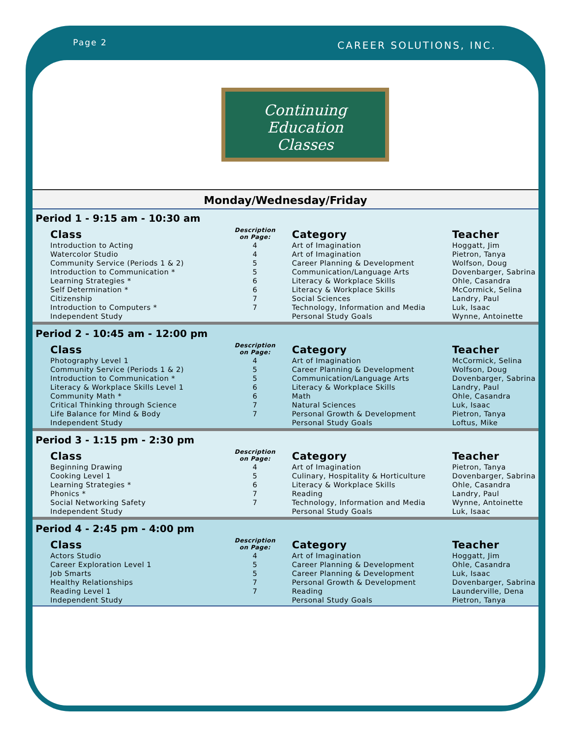Page 2 CAREER SOLUTIONS, INC.
Continuing Education
Classes
Monday/Wednesday/Friday
Period 1 - 9:15 am - 10:30 am
| Class | Description on Page: | Category | Teacher |
| --- | --- | --- | --- |
| Introduction to Acting | 4 | Art of Imagination | Hoggatt, Jim |
| Watercolor Studio | 4 | Art of Imagination | Pietron, Tanya |
| Community Service (Periods 1 & 2) | 5 | Career Planning & Development | Wolfson, Doug |
| Introduction to Communication * | 5 | Communication/Language Arts | Dovenbarger, Sabrina |
| Learning Strategies * | 6 | Literacy & Workplace Skills | Ohle, Casandra |
| Self Determination * | 6 | Literacy & Workplace Skills | McCormick, Selina |
| Citizenship | 7 | Social Sciences | Landry, Paul |
| Introduction to Computers * | 7 | Technology, Information and Media | Luk, Isaac |
| Independent Study | | Personal Study Goals | Wynne, Antoinette |
Period 2 - 10:45 am - 12:00 pm
| Class | Description on Page: | Category | Teacher |
| --- | --- | --- | --- |
| Photography Level 1 | 4 | Art of Imagination | McCormick, Selina |
| Community Service (Periods 1 & 2) | 5 | Career Planning & Development | Wolfson, Doug |
| Introduction to Communication * | 5 | Communication/Language Arts | Dovenbarger, Sabrina |
| Literacy & Workplace Skills Level 1 | 6 | Literacy & Workplace Skills | Landry, Paul |
| Community Math * | 6 | Math | Ohle, Casandra |
| Critical Thinking through Science | 7 | Natural Sciences | Luk, Isaac |
| Life Balance for Mind & Body | 7 | Personal Growth & Development | Pietron, Tanya |
| Independent Study | | Personal Study Goals | Loftus, Mike |
Period 3 - 1:15 pm - 2:30 pm
| Class | Description on Page: | Category | Teacher |
| --- | --- | --- | --- |
| Beginning Drawing | 4 | Art of Imagination | Pietron, Tanya |
| Cooking Level 1 | 5 | Culinary, Hospitality & Horticulture | Dovenbarger, Sabrina |
| Learning Strategies * | 6 | Literacy & Workplace Skills | Ohle, Casandra |
| Phonics * | 7 | Reading | Landry, Paul |
| Social Networking Safety | 7 | Technology, Information and Media | Wynne, Antoinette |
| Independent Study | | Personal Study Goals | Luk, Isaac |
Period 4 - 2:45 pm - 4:00 pm
| Class | Description on Page: | Category | Teacher |
| --- | --- | --- | --- |
| Actors Studio | 4 | Art of Imagination | Hoggatt, Jim |
| Career Exploration Level 1 | 5 | Career Planning & Development | Ohle, Casandra |
| Job Smarts | 5 | Career Planning & Development | Luk, Isaac |
| Healthy Relationships | 7 | Personal Growth & Development | Dovenbarger, Sabrina |
| Reading Level 1 | 7 | Reading | Launderville, Dena |
| Independent Study | | Personal Study Goals | Pietron, Tanya |